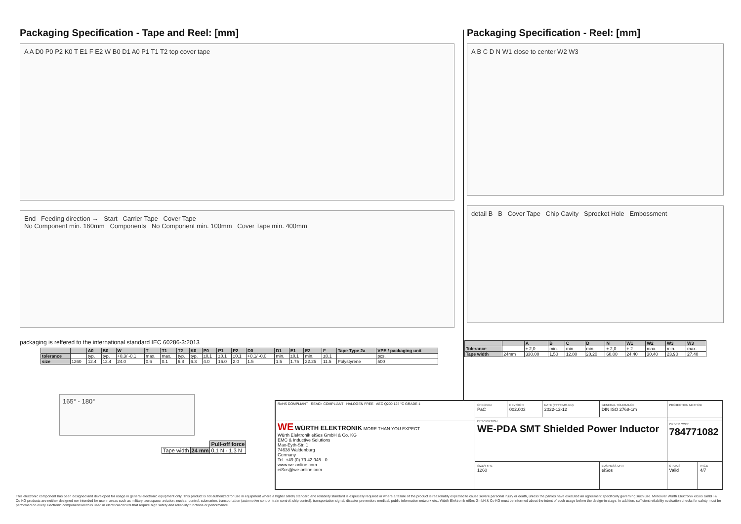Packaging Specification - Tape and Reel: [mm]
A A D0 P0 P2 K0 T E1 F E2 W B0 D1 A0 P1 T1 T2 top cover tape
End Feeding direction → Start Carrier Tape Cover Tape
No Component min. 160mm Components No Component min. 100mm Cover Tape min. 400mm
packaging is reffered to the international standard IEC 60286-3:2013
| | | A0 | B0 | W | T | T1 | T2 | K0 | P0 | P1 | P2 | D0 | D1 | E1 | E2 | F | Tape Type 2a | VPE / packaging unit |
| --- | --- | --- | --- | --- | --- | --- | --- | --- | --- | --- | --- | --- | --- | --- | --- | --- | --- | --- |
| tolerance | | typ. | typ. | +0,3/ -0,1 | max. | max. | typ. | typ. | ±0,1 | ±0.1 | ±0.1 | +0,1/ -0,0 | min. | ±0,1 | min. | ±0.1 | | pcs. |
| size | 1260 | 12.4 | 12.4 | 24.0 | 0.6 | 0.1 | 6.8 | 6.3 | 4.0 | 16.0 | 2.0 | 1.5 | 1.5 | 1.75 | 22.25 | 11.5 | Polystyrene | 500 |
165° - 180°
| | | Pull-off force |
| Tape width | 24 mm | 0,1 N - 1,3 N |
Packaging Specification - Reel: [mm]
A B C D N W1 close to center W2 W3
detail B B Cover Tape Chip Cavity Sprocket Hole Embossment
| | | A | B | C | D | N | W1 | W2 | W3 | W3 |
| --- | --- | --- | --- | --- | --- | --- | --- | --- | --- | --- |
| Tolerance | | ± 2,0 | min. | min. | min. | ± 2,0 | + 2 | max. | min. | max. |
| Tape width | 24mm | 330,00 | 1,50 | 12,80 | 20,20 | 60,00 | 24,40 | 30,40 | 23,90 | 27,40 |
| RoHS COMPLIANT REACh COMPLIANT HALOGEN FREE AEC Q200 125 °C GRADE 1 | CHECKED PaC | REVISION 002.003 | DATE (YYYY-MM-DD) 2022-12-12 | GENERAL TOLERANCE DIN ISO 2768-1m | PROJECTION METHOD | |
| | DESCRIPTION WE-PDA SMT Shielded Power Inductor | | | | | |
| WE WÜRTH ELEKTRONIK MORE THAN YOU EXPECT Würth Elektronik eiSos GmbH & Co. KG EMC & Inductive Solutions Max-Eyth-Str. 1 74638 Waldenburg Germany Tel. +49 (0) 79 42 945 - 0 www.we-online.com eiSos@we-online.com | | | | | ORDER CODE 784771082 | |
| | SIZE/TYPE 1260 | | | BUSINESS UNIT eiSos | STATUS Valid | PAGE 4/7 |
This electronic component has been designed and developed for usage in general electronic equipment only. This product is not authorized for use in equipment where a higher safety standard and reliability standard is especially required or where a failure of the product is reasonably expected to cause severe personal injury or death, unless the parties have executed an agreement specifically governing such use. Moreover Würth Elektronik eiSos GmbH & Co KG products are neither designed nor intended for use in areas such as military, aerospace, aviation, nuclear control, submarine, transportation (automotive control, train control, ship control), transportation signal, disaster prevention, medical, public information network etc.. Würth Elektronik eiSos GmbH & Co KG must be informed about the intent of such usage before the design-in stage. In addition, sufficient reliability evaluation checks for safety must be performed on every electronic component which is used in electrical circuits that require high safety and reliability functions or performance.